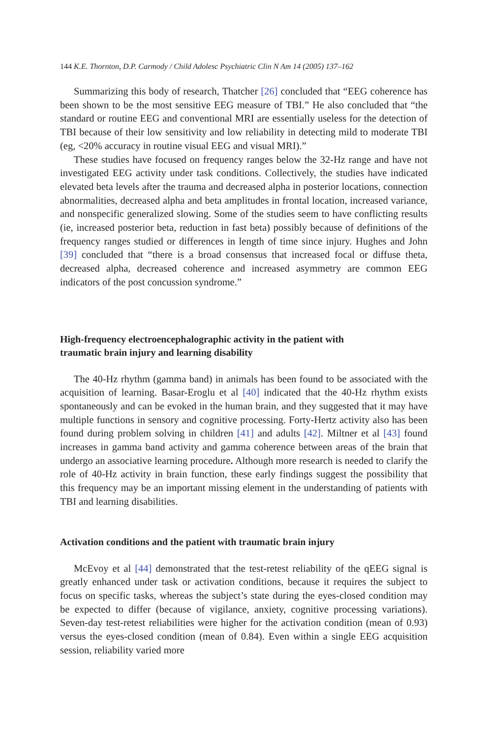144 K.E. Thornton, D.P. Carmody / Child Adolesc Psychiatric Clin N Am 14 (2005) 137–162
Summarizing this body of research, Thatcher [26] concluded that “EEG coherence has been shown to be the most sensitive EEG measure of TBI.” He also concluded that “the standard or routine EEG and conventional MRI are essentially useless for the detection of TBI because of their low sensitivity and low reliability in detecting mild to moderate TBI (eg, <20% accuracy in routine visual EEG and visual MRI).”
These studies have focused on frequency ranges below the 32-Hz range and have not investigated EEG activity under task conditions. Collectively, the studies have indicated elevated beta levels after the trauma and decreased alpha in posterior locations, connection abnormalities, decreased alpha and beta amplitudes in frontal location, increased variance, and nonspecific generalized slowing. Some of the studies seem to have conflicting results (ie, increased posterior beta, reduction in fast beta) possibly because of definitions of the frequency ranges studied or differences in length of time since injury. Hughes and John [39] concluded that “there is a broad consensus that increased focal or diffuse theta, decreased alpha, decreased coherence and increased asymmetry are common EEG indicators of the post concussion syndrome.”
High-frequency electroencephalographic activity in the patient with
traumatic brain injury and learning disability
The 40-Hz rhythm (gamma band) in animals has been found to be associated with the acquisition of learning. Basar-Eroglu et al [40] indicated that the 40-Hz rhythm exists spontaneously and can be evoked in the human brain, and they suggested that it may have multiple functions in sensory and cognitive processing. Forty-Hertz activity also has been found during problem solving in children [41] and adults [42]. Miltner et al [43] found increases in gamma band activity and gamma coherence between areas of the brain that undergo an associative learning procedure. Although more research is needed to clarify the role of 40-Hz activity in brain function, these early findings suggest the possibility that this frequency may be an important missing element in the understanding of patients with TBI and learning disabilities.
Activation conditions and the patient with traumatic brain injury
McEvoy et al [44] demonstrated that the test-retest reliability of the qEEG signal is greatly enhanced under task or activation conditions, because it requires the subject to focus on specific tasks, whereas the subject’s state during the eyes-closed condition may be expected to differ (because of vigilance, anxiety, cognitive processing variations). Seven-day test-retest reliabilities were higher for the activation condition (mean of 0.93) versus the eyes-closed condition (mean of 0.84). Even within a single EEG acquisition session, reliability varied more